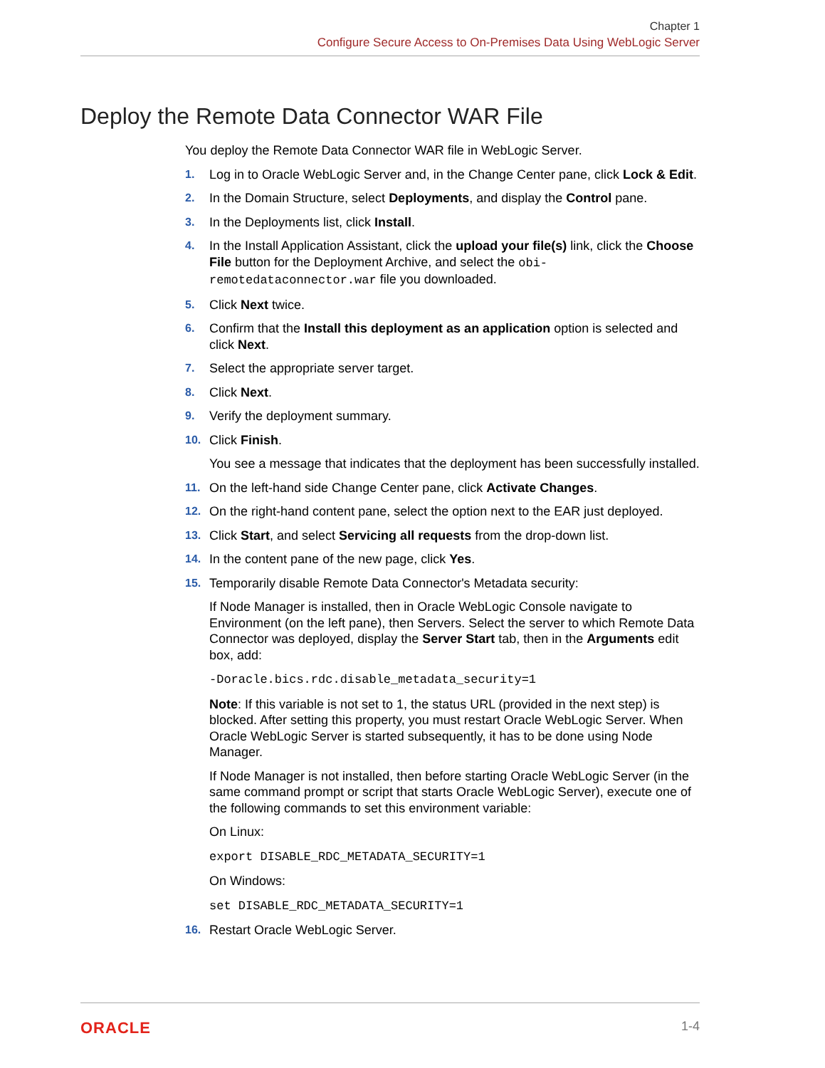Chapter 1
Configure Secure Access to On-Premises Data Using WebLogic Server
Deploy the Remote Data Connector WAR File
You deploy the Remote Data Connector WAR file in WebLogic Server.
1. Log in to Oracle WebLogic Server and, in the Change Center pane, click Lock & Edit.
2. In the Domain Structure, select Deployments, and display the Control pane.
3. In the Deployments list, click Install.
4. In the Install Application Assistant, click the upload your file(s) link, click the Choose File button for the Deployment Archive, and select the obi-remotedataconnector.war file you downloaded.
5. Click Next twice.
6. Confirm that the Install this deployment as an application option is selected and click Next.
7. Select the appropriate server target.
8. Click Next.
9. Verify the deployment summary.
10. Click Finish.
You see a message that indicates that the deployment has been successfully installed.
11. On the left-hand side Change Center pane, click Activate Changes.
12. On the right-hand content pane, select the option next to the EAR just deployed.
13. Click Start, and select Servicing all requests from the drop-down list.
14. In the content pane of the new page, click Yes.
15. Temporarily disable Remote Data Connector's Metadata security:
If Node Manager is installed, then in Oracle WebLogic Console navigate to Environment (on the left pane), then Servers. Select the server to which Remote Data Connector was deployed, display the Server Start tab, then in the Arguments edit box, add:
-Doracle.bics.rdc.disable_metadata_security=1
Note: If this variable is not set to 1, the status URL (provided in the next step) is blocked. After setting this property, you must restart Oracle WebLogic Server. When Oracle WebLogic Server is started subsequently, it has to be done using Node Manager.
If Node Manager is not installed, then before starting Oracle WebLogic Server (in the same command prompt or script that starts Oracle WebLogic Server), execute one of the following commands to set this environment variable:
On Linux:
export DISABLE_RDC_METADATA_SECURITY=1
On Windows:
set DISABLE_RDC_METADATA_SECURITY=1
16. Restart Oracle WebLogic Server.
ORACLE 1-4